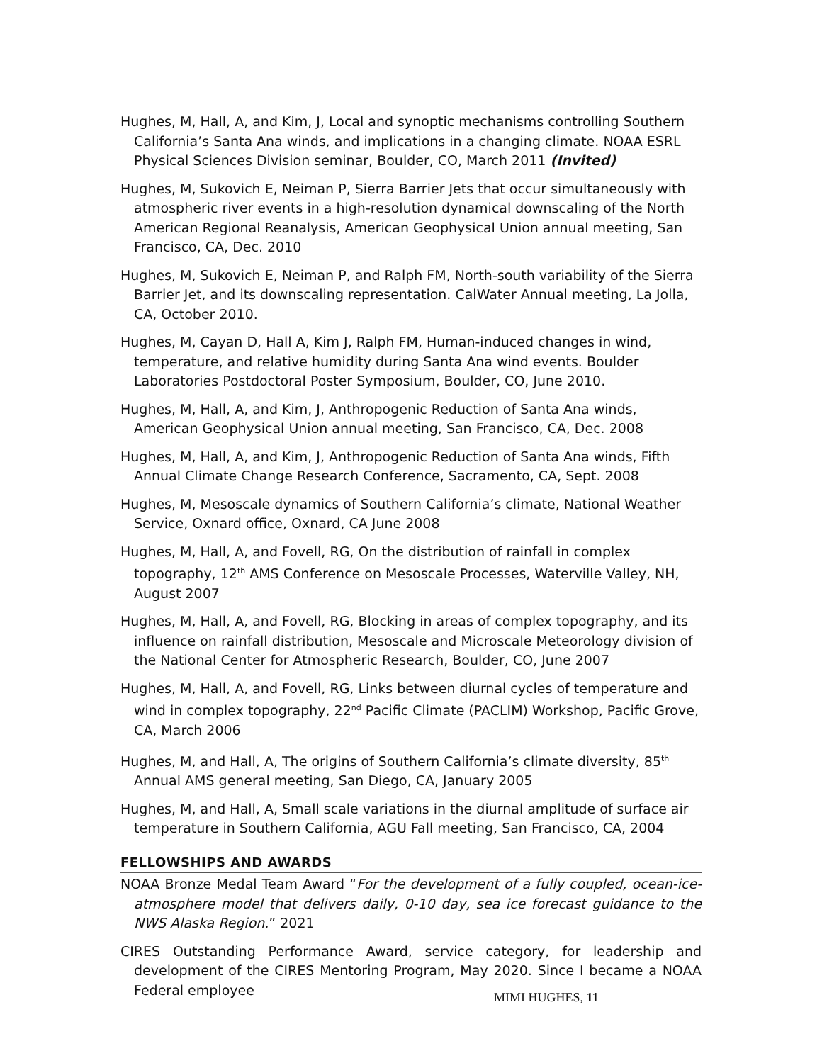Hughes, M, Hall, A, and Kim, J, Local and synoptic mechanisms controlling Southern California’s Santa Ana winds, and implications in a changing climate. NOAA ESRL Physical Sciences Division seminar, Boulder, CO, March 2011 (Invited)
Hughes, M, Sukovich E, Neiman P, Sierra Barrier Jets that occur simultaneously with atmospheric river events in a high-resolution dynamical downscaling of the North American Regional Reanalysis, American Geophysical Union annual meeting, San Francisco, CA, Dec. 2010
Hughes, M, Sukovich E, Neiman P, and Ralph FM, North-south variability of the Sierra Barrier Jet, and its downscaling representation. CalWater Annual meeting, La Jolla, CA, October 2010.
Hughes, M, Cayan D, Hall A, Kim J, Ralph FM, Human-induced changes in wind, temperature, and relative humidity during Santa Ana wind events. Boulder Laboratories Postdoctoral Poster Symposium, Boulder, CO, June 2010.
Hughes, M, Hall, A, and Kim, J, Anthropogenic Reduction of Santa Ana winds, American Geophysical Union annual meeting, San Francisco, CA, Dec. 2008
Hughes, M, Hall, A, and Kim, J, Anthropogenic Reduction of Santa Ana winds, Fifth Annual Climate Change Research Conference, Sacramento, CA, Sept. 2008
Hughes, M, Mesoscale dynamics of Southern California’s climate, National Weather Service, Oxnard office, Oxnard, CA June 2008
Hughes, M, Hall, A, and Fovell, RG, On the distribution of rainfall in complex topography, 12<sup>th</sup> AMS Conference on Mesoscale Processes, Waterville Valley, NH, August 2007
Hughes, M, Hall, A, and Fovell, RG, Blocking in areas of complex topography, and its influence on rainfall distribution, Mesoscale and Microscale Meteorology division of the National Center for Atmospheric Research, Boulder, CO, June 2007
Hughes, M, Hall, A, and Fovell, RG, Links between diurnal cycles of temperature and wind in complex topography, 22<sup>nd</sup> Pacific Climate (PACLIM) Workshop, Pacific Grove, CA, March 2006
Hughes, M, and Hall, A, The origins of Southern California’s climate diversity, 85<sup>th</sup> Annual AMS general meeting, San Diego, CA, January 2005
Hughes, M, and Hall, A, Small scale variations in the diurnal amplitude of surface air temperature in Southern California, AGU Fall meeting, San Francisco, CA, 2004
FELLOWSHIPS AND AWARDS
NOAA Bronze Medal Team Award “For the development of a fully coupled, ocean-ice-atmosphere model that delivers daily, 0-10 day, sea ice forecast guidance to the NWS Alaska Region.” 2021
CIRES Outstanding Performance Award, service category, for leadership and development of the CIRES Mentoring Program, May 2020. Since I became a NOAA Federal employee
MIMI HUGHES, 11